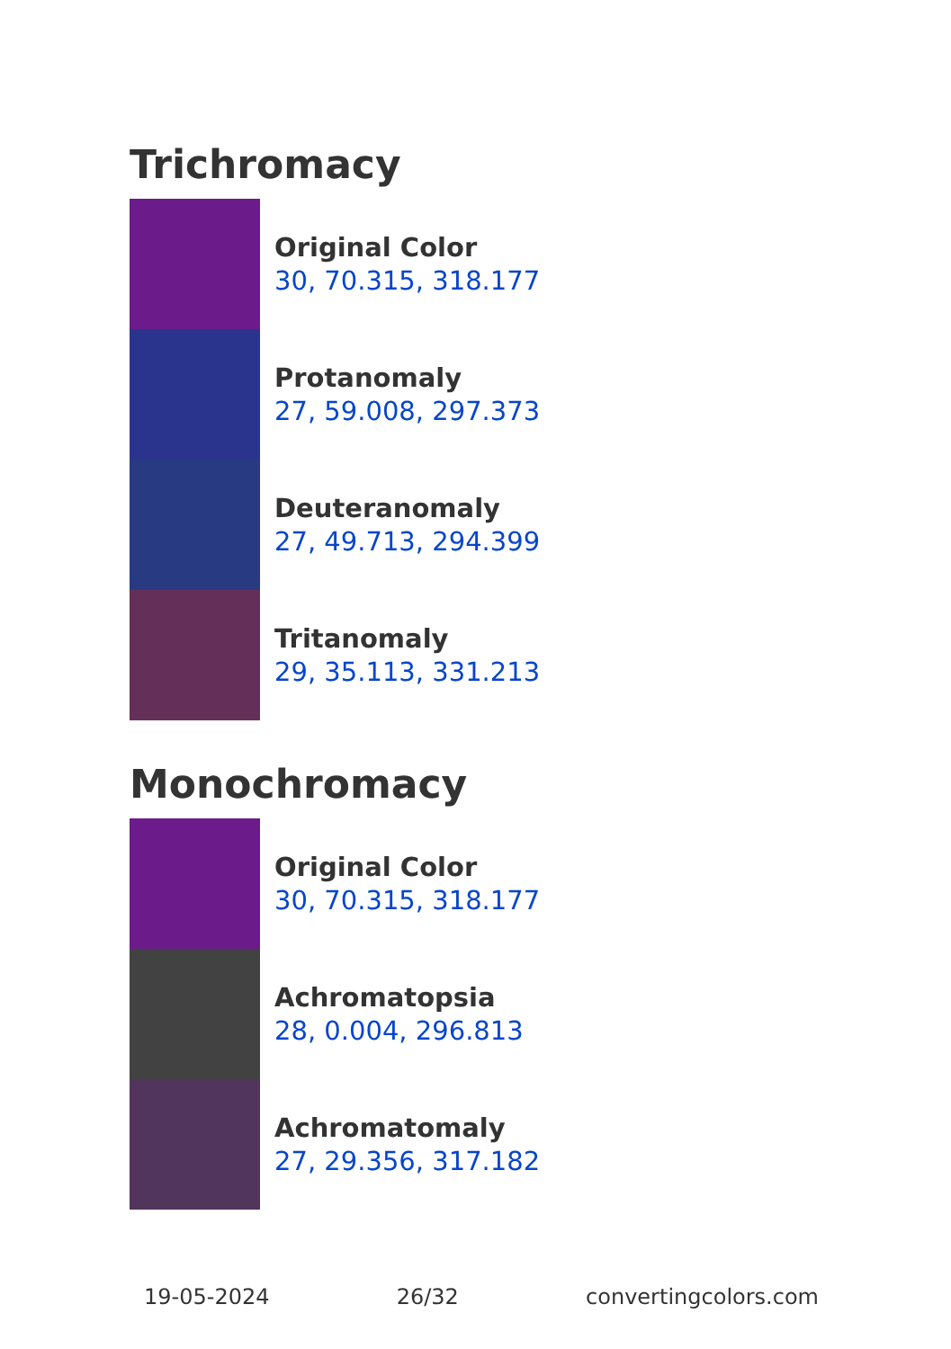Trichromacy
Original Color
30, 70.315, 318.177
Protanomaly
27, 59.008, 297.373
Deuteranomaly
27, 49.713, 294.399
Tritanomaly
29, 35.113, 331.213
Monochromacy
Original Color
30, 70.315, 318.177
Achromatopsia
28, 0.004, 296.813
Achromatomaly
27, 29.356, 317.182
19-05-2024 26/32 convertingcolors.com